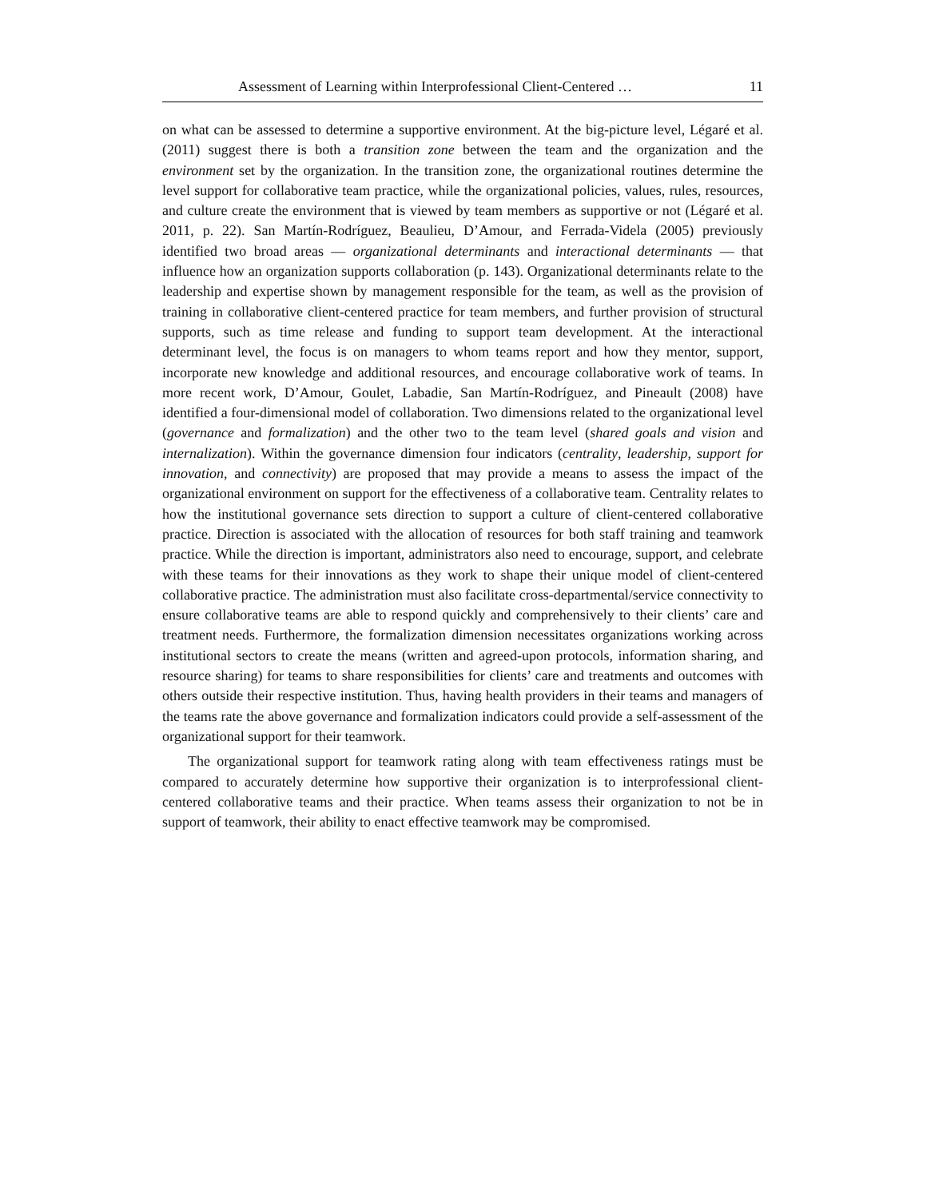Assessment of Learning within Interprofessional Client-Centered … 11
on what can be assessed to determine a supportive environment. At the big-picture level, Légaré et al. (2011) suggest there is both a transition zone between the team and the organization and the environment set by the organization. In the transition zone, the organizational routines determine the level support for collaborative team practice, while the organizational policies, values, rules, resources, and culture create the environment that is viewed by team members as supportive or not (Légaré et al. 2011, p. 22). San Martín-Rodríguez, Beaulieu, D’Amour, and Ferrada-Videla (2005) previously identified two broad areas — organizational determinants and interactional determinants — that influence how an organization supports collaboration (p. 143). Organizational determinants relate to the leadership and expertise shown by management responsible for the team, as well as the provision of training in collaborative client-centered practice for team members, and further provision of structural supports, such as time release and funding to support team development. At the interactional determinant level, the focus is on managers to whom teams report and how they mentor, support, incorporate new knowledge and additional resources, and encourage collaborative work of teams. In more recent work, D’Amour, Goulet, Labadie, San Martín-Rodríguez, and Pineault (2008) have identified a four-dimensional model of collaboration. Two dimensions related to the organizational level (governance and formalization) and the other two to the team level (shared goals and vision and internalization). Within the governance dimension four indicators (centrality, leadership, support for innovation, and connectivity) are proposed that may provide a means to assess the impact of the organizational environment on support for the effectiveness of a collaborative team. Centrality relates to how the institutional governance sets direction to support a culture of client-centered collaborative practice. Direction is associated with the allocation of resources for both staff training and teamwork practice. While the direction is important, administrators also need to encourage, support, and celebrate with these teams for their innovations as they work to shape their unique model of client-centered collaborative practice. The administration must also facilitate cross-departmental/service connectivity to ensure collaborative teams are able to respond quickly and comprehensively to their clients’ care and treatment needs. Furthermore, the formalization dimension necessitates organizations working across institutional sectors to create the means (written and agreed-upon protocols, information sharing, and resource sharing) for teams to share responsibilities for clients’ care and treatments and outcomes with others outside their respective institution. Thus, having health providers in their teams and managers of the teams rate the above governance and formalization indicators could provide a self-assessment of the organizational support for their teamwork.
The organizational support for teamwork rating along with team effectiveness ratings must be compared to accurately determine how supportive their organization is to interprofessional client-centered collaborative teams and their practice. When teams assess their organization to not be in support of teamwork, their ability to enact effective teamwork may be compromised.